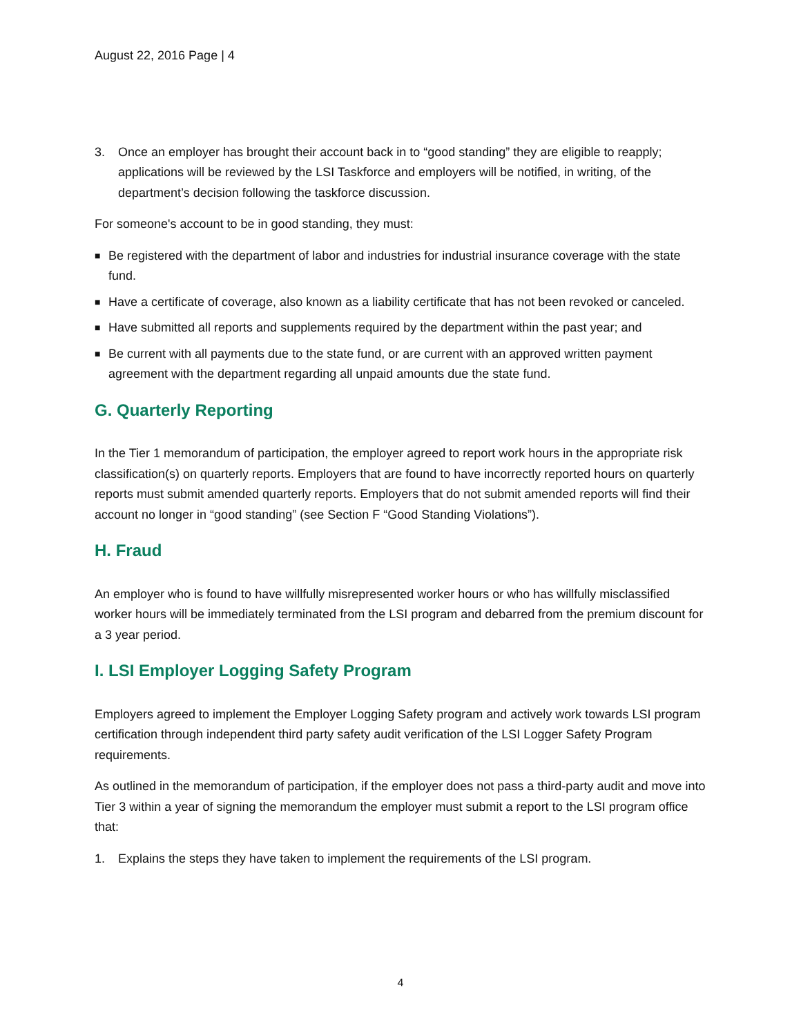August 22, 2016 Page | 4
3. Once an employer has brought their account back in to “good standing” they are eligible to reapply; applications will be reviewed by the LSI Taskforce and employers will be notified, in writing, of the department’s decision following the taskforce discussion.
For someone's account to be in good standing, they must:
■ Be registered with the department of labor and industries for industrial insurance coverage with the state fund.
■ Have a certificate of coverage, also known as a liability certificate that has not been revoked or canceled.
■ Have submitted all reports and supplements required by the department within the past year; and
■ Be current with all payments due to the state fund, or are current with an approved written payment agreement with the department regarding all unpaid amounts due the state fund.
G. Quarterly Reporting
In the Tier 1 memorandum of participation, the employer agreed to report work hours in the appropriate risk classification(s) on quarterly reports. Employers that are found to have incorrectly reported hours on quarterly reports must submit amended quarterly reports. Employers that do not submit amended reports will find their account no longer in “good standing” (see Section F “Good Standing Violations”).
H. Fraud
An employer who is found to have willfully misrepresented worker hours or who has willfully misclassified worker hours will be immediately terminated from the LSI program and debarred from the premium discount for a 3 year period.
I. LSI Employer Logging Safety Program
Employers agreed to implement the Employer Logging Safety program and actively work towards LSI program certification through independent third party safety audit verification of the LSI Logger Safety Program requirements.
As outlined in the memorandum of participation, if the employer does not pass a third-party audit and move into Tier 3 within a year of signing the memorandum the employer must submit a report to the LSI program office that:
1. Explains the steps they have taken to implement the requirements of the LSI program.
4